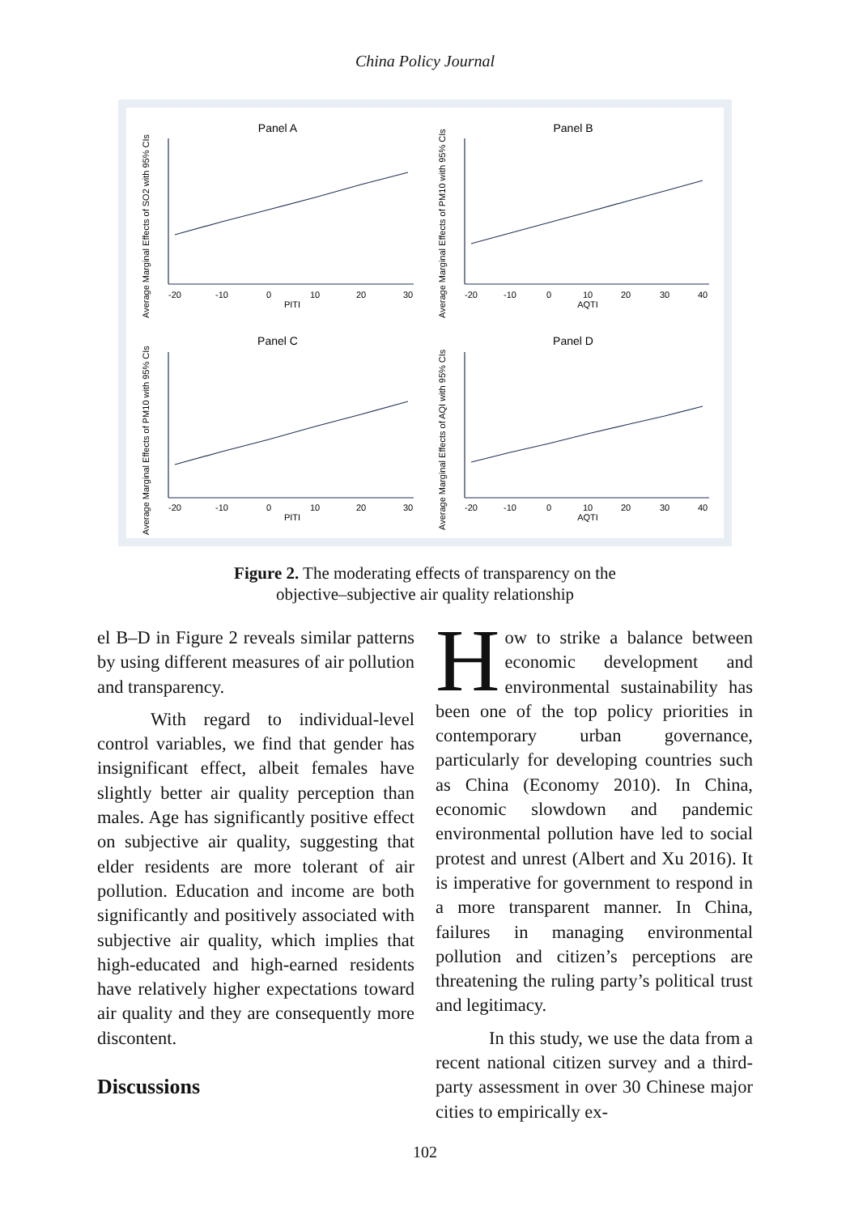China Policy Journal
Panel A
Panel B
Panel C
Panel D
-20
-10
0
10
20
30
PITI
-20
-10
0
10
20
30
40
AQTI
-20
-10
0
10
20
30
PITI
-20
-10
0
10
20
30
40
AQTI
Average Marginal Effects of SO2 with 95% CIs
Average Marginal Effects of PM10 with 95% CIs
Average Marginal Effects of PM10 with 95% CIs
Average Marginal Effects of AQI with 95% CIs
Figure 2. The moderating effects of transparency on the
objective–subjective air quality relationship
el B–D in Figure 2 reveals similar patterns by using different measures of air pollution and transparency.
With regard to individual-level control variables, we find that gender has insignificant effect, albeit females have slightly better air quality perception than males. Age has significantly positive effect on subjective air quality, suggesting that elder residents are more tolerant of air pollution. Education and income are both significantly and positively associated with subjective air quality, which implies that high-educated and high-earned residents have relatively higher expectations toward air quality and they are consequently more discontent.
Discussions
How to strike a balance between economic development and environmental sustainability has been one of the top policy priorities in contemporary urban governance, particularly for developing countries such as China (Economy 2010). In China, economic slowdown and pandemic environmental pollution have led to social protest and unrest (Albert and Xu 2016). It is imperative for government to respond in a more transparent manner. In China, failures in managing environmental pollution and citizen’s perceptions are threatening the ruling party’s political trust and legitimacy.
In this study, we use the data from a recent national citizen survey and a third-party assessment in over 30 Chinese major cities to empirically ex-
102